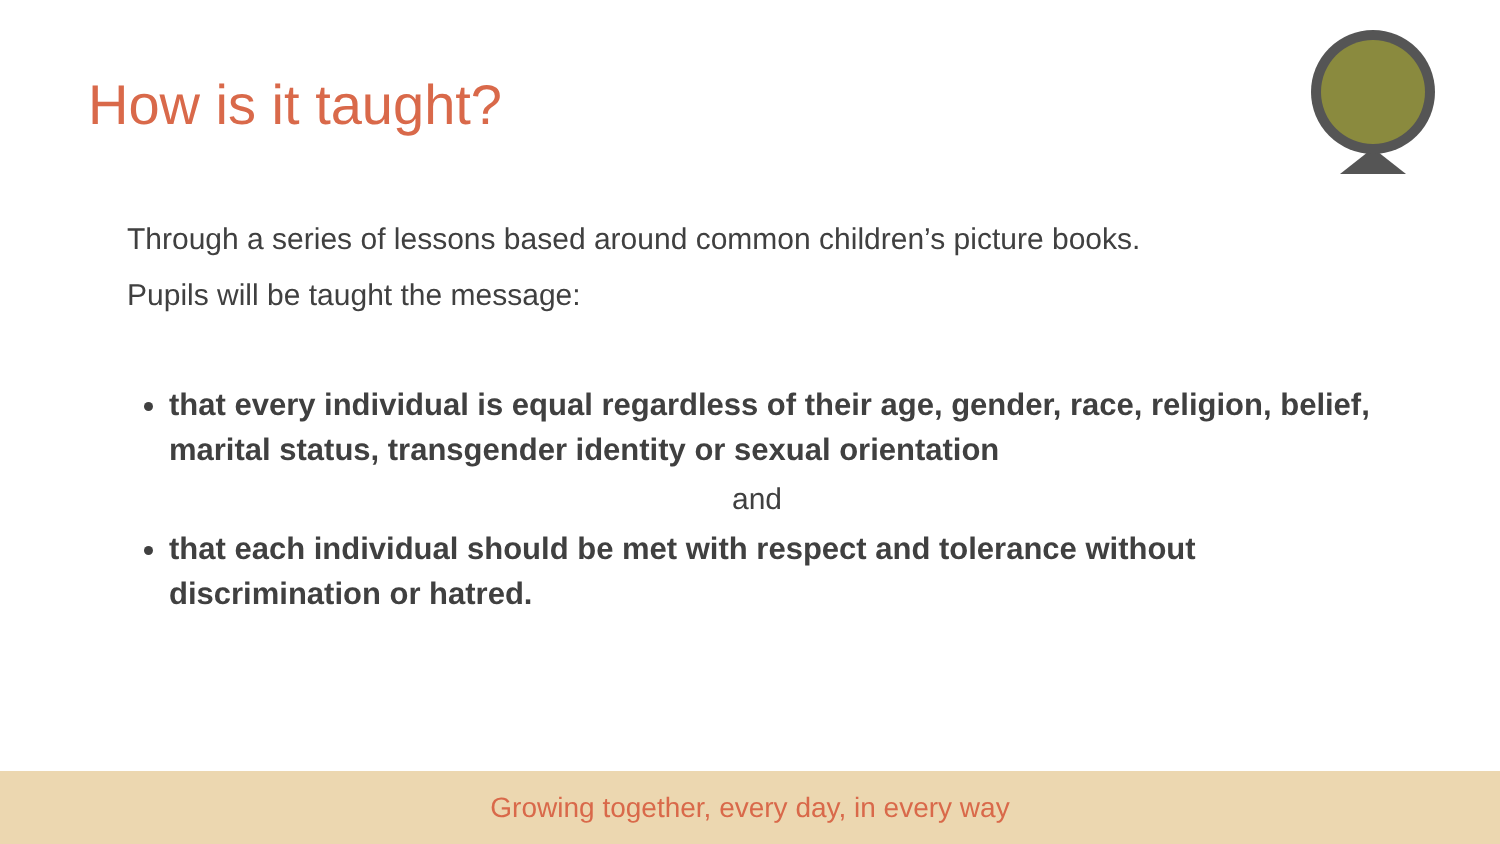How is it taught?
Through a series of lessons based around common children’s picture books.
Pupils will be taught the message:
that every individual is equal regardless of their age, gender, race, religion, belief, marital status, transgender identity or sexual orientation
and
that each individual should be met with respect and tolerance without discrimination or hatred.
Growing together, every day, in every way